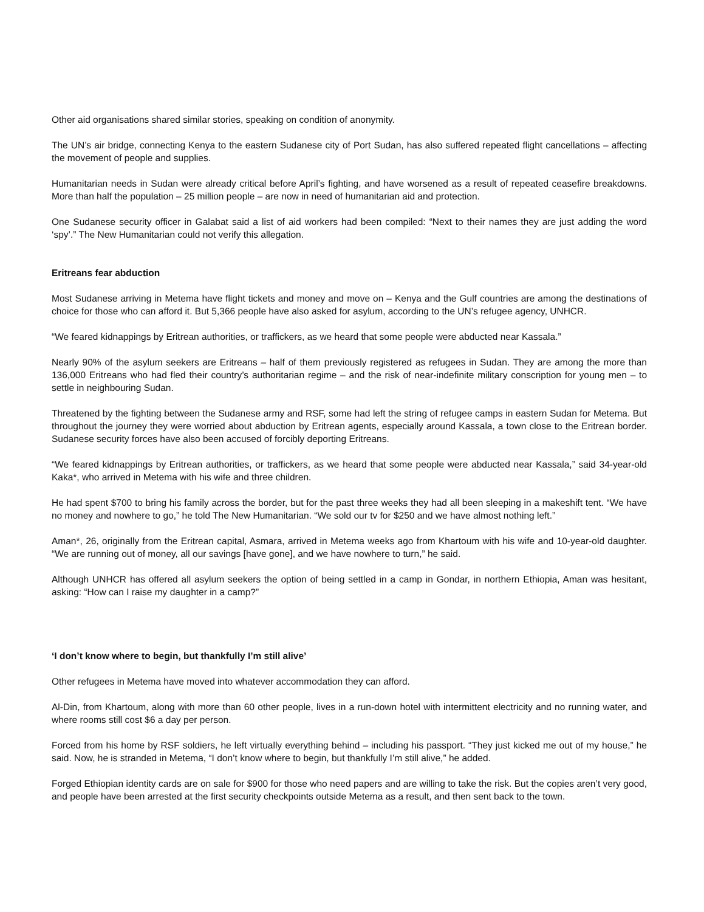Other aid organisations shared similar stories, speaking on condition of anonymity.
The UN’s air bridge, connecting Kenya to the eastern Sudanese city of Port Sudan, has also suffered repeated flight cancellations – affecting the movement of people and supplies.
Humanitarian needs in Sudan were already critical before April’s fighting, and have worsened as a result of repeated ceasefire breakdowns. More than half the population – 25 million people – are now in need of humanitarian aid and protection.
One Sudanese security officer in Galabat said a list of aid workers had been compiled: “Next to their names they are just adding the word ‘spy’.” The New Humanitarian could not verify this allegation.
Eritreans fear abduction
Most Sudanese arriving in Metema have flight tickets and money and move on – Kenya and the Gulf countries are among the destinations of choice for those who can afford it. But 5,366 people have also asked for asylum, according to the UN’s refugee agency, UNHCR.
“We feared kidnappings by Eritrean authorities, or traffickers, as we heard that some people were abducted near Kassala.”
Nearly 90% of the asylum seekers are Eritreans – half of them previously registered as refugees in Sudan. They are among the more than 136,000 Eritreans who had fled their country’s authoritarian regime – and the risk of near-indefinite military conscription for young men – to settle in neighbouring Sudan.
Threatened by the fighting between the Sudanese army and RSF, some had left the string of refugee camps in eastern Sudan for Metema. But throughout the journey they were worried about abduction by Eritrean agents, especially around Kassala, a town close to the Eritrean border. Sudanese security forces have also been accused of forcibly deporting Eritreans.
“We feared kidnappings by Eritrean authorities, or traffickers, as we heard that some people were abducted near Kassala,” said 34-year-old Kaka*, who arrived in Metema with his wife and three children.
He had spent $700 to bring his family across the border, but for the past three weeks they had all been sleeping in a makeshift tent. “We have no money and nowhere to go,” he told The New Humanitarian. “We sold our tv for $250 and we have almost nothing left.”
Aman*, 26, originally from the Eritrean capital, Asmara, arrived in Metema weeks ago from Khartoum with his wife and 10-year-old daughter. “We are running out of money, all our savings [have gone], and we have nowhere to turn,” he said.
Although UNHCR has offered all asylum seekers the option of being settled in a camp in Gondar, in northern Ethiopia, Aman was hesitant, asking: “How can I raise my daughter in a camp?”
‘I don’t know where to begin, but thankfully I’m still alive’
Other refugees in Metema have moved into whatever accommodation they can afford.
Al-Din, from Khartoum, along with more than 60 other people, lives in a run-down hotel with intermittent electricity and no running water, and where rooms still cost $6 a day per person.
Forced from his home by RSF soldiers, he left virtually everything behind – including his passport. “They just kicked me out of my house,” he said. Now, he is stranded in Metema, “I don’t know where to begin, but thankfully I’m still alive,” he added.
Forged Ethiopian identity cards are on sale for $900 for those who need papers and are willing to take the risk. But the copies aren’t very good, and people have been arrested at the first security checkpoints outside Metema as a result, and then sent back to the town.